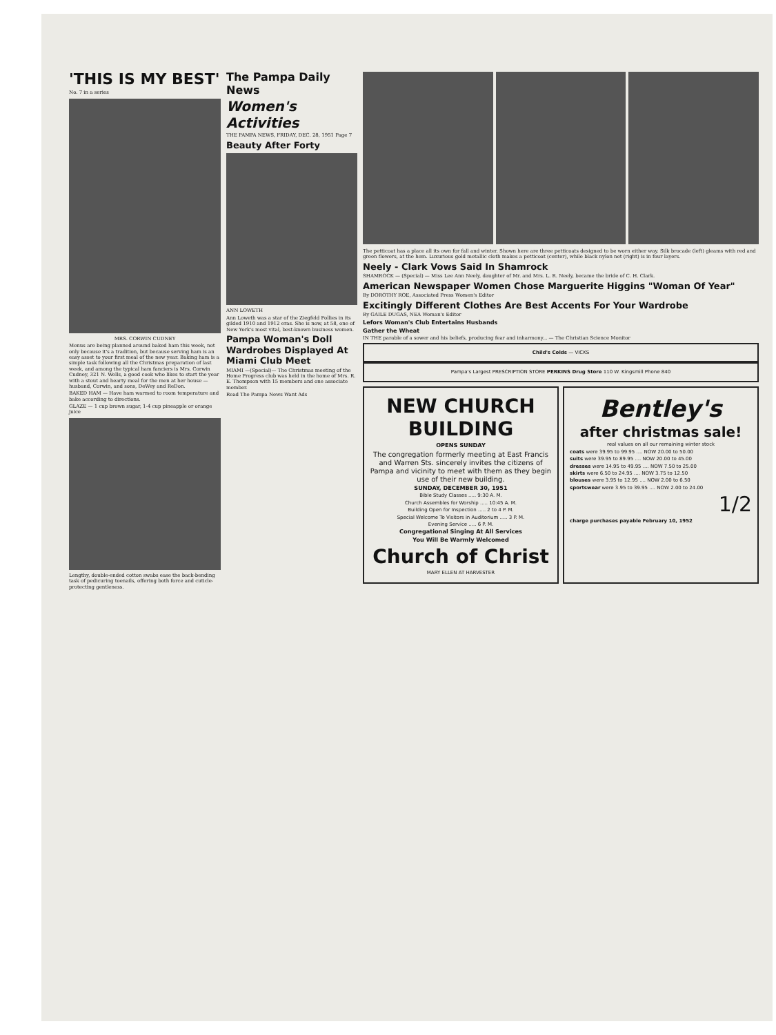'THIS IS MY BEST'
No. 7 in a series
MRS. CORWIN CUDNEY
Menus are being planned around baked ham this week, not only because it's a tradition, but because serving ham is an easy asset to your first meal of the new year. Baking ham is a simple task following all the Christmas preparation of last week, and among the typical ham fanciers is Mrs. Corwin Cudney, 321 N. Wells, a good cook who likes to start the year with a stout and hearty meal for the men at her house — husband, Corwin, and sons, DeWey and ReDon.
BAKED HAM — Have ham warmed to room temperature and bake according to directions.
GLAZE — 1 cup brown sugar, 1-4 cup pineapple or orange juice
Lengthy, double-ended cotton swabs ease the back-bending task of pedicuring toenails, offering both force and cuticle-protecting gentleness.
The Pampa Daily News
Women's Activities
THE PAMPA NEWS, FRIDAY, DEC. 28, 1951 Page 7
Beauty After Forty
ANN LOWETH
Ann Loweth was a star of the Ziegfeld Follies in its gilded 1910 and 1912 eras. She is now, at 58, one of New York's most vital, best-known business women.
Pampa Woman's Doll Wardrobes Displayed At Miami Club Meet
MIAMI —(Special)— The Christmas meeting of the Home Progress club was held in the home of Mrs. R. E. Thompson with 15 members and one associate member.
Read The Pampa News Want Ads
The petticoat has a place all its own for fall and winter. Shown here are three petticoats designed to be worn either way. Silk brocade (left) gleams with red and green flowers, at the hem. Luxurious gold metallic cloth makes a petticoat (center), while black nylon net (right) is in four layers.
Neely - Clark Vows Said In Shamrock
SHAMROCK — (Special) — Miss Lee Ann Neely, daughter of Mr. and Mrs. L. R. Neely, became the bride of C. H. Clark.
American Newspaper Women Chose Marguerite Higgins "Woman Of Year"
By DOROTHY ROE, Associated Press Women's Editor
Excitingly Different Clothes Are Best Accents For Your Wardrobe
By GAILE DUGAS, NEA Woman's Editor
Lefors Woman's Club Entertains Husbands
Gather the Wheat
IN THE parable of a sower and his beliefs, producing fear and inharmony... — The Christian Science Monitor
Child's Colds — VICKS
Pampa's Largest PRESCRIPTION STORE PERKINS Drug Store 110 W. Kingsmill Phone 840
NEW CHURCH BUILDING
OPENS SUNDAY
The congregation formerly meeting at East Francis and Warren Sts. sincerely invites the citizens of Pampa and vicinity to meet with them as they begin use of their new building.
SUNDAY, DECEMBER 30, 1951
Bible Study Classes ..... 9:30 A. M.
Church Assembles for Worship ..... 10:45 A. M.
Building Open for Inspection ..... 2 to 4 P. M.
Special Welcome To Visitors in Auditorium ..... 3 P. M.
Evening Service ..... 6 P. M.
Congregational Singing At All Services
You Will Be Warmly Welcomed
Church of Christ
MARY ELLEN AT HARVESTER
Bentley's
after christmas sale!
real values on all our remaining winter stock
coats were 39.95 to 99.95 .... NOW 20.00 to 50.00
suits were 39.95 to 89.95 .... NOW 20.00 to 45.00
dresses were 14.95 to 49.95 .... NOW 7.50 to 25.00
skirts were 6.50 to 24.95 .... NOW 3.75 to 12.50
blouses were 3.95 to 12.95 .... NOW 2.00 to 6.50
sportswear were 3.95 to 39.95 .... NOW 2.00 to 24.00
1/2
charge purchases payable February 10, 1952